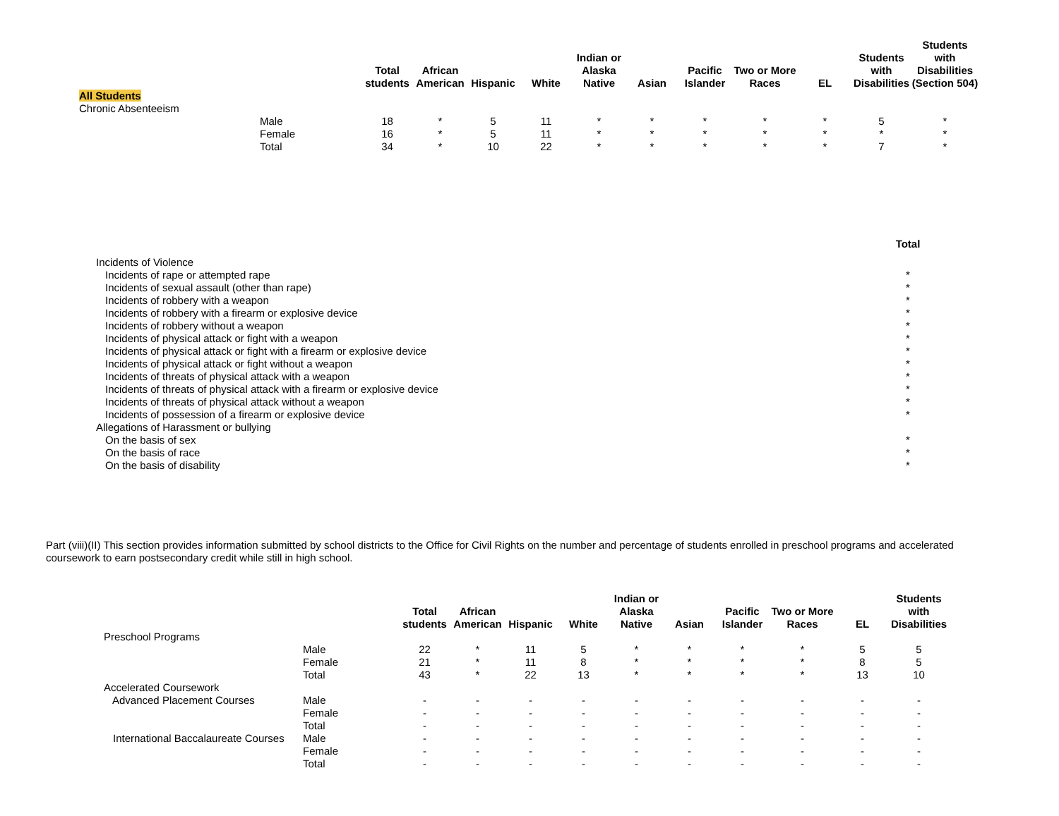| | | Total students | African American | Hispanic | White | Indian or Alaska Native | Asian | Pacific Islander | Two or More Races | EL | Students with Disabilities | Students with Disabilities (Section 504) |
| --- | --- | --- | --- | --- | --- | --- | --- | --- | --- | --- | --- | --- |
| All Students | | | | | | | | | | | | |
| Chronic Absenteeism | | | | | | | | | | | | |
| | Male | 18 | * | 5 | 11 | * | * | * | * | * | 5 | * |
| | Female | 16 | * | 5 | 11 | * | * | * | * | * | * | * |
| | Total | 34 | * | 10 | 22 | * | * | * | * | * | 7 | * |
| | Total |
| --- | --- |
| Incidents of Violence | |
| Incidents of rape or attempted rape | * |
| Incidents of sexual assault (other than rape) | * |
| Incidents of robbery with a weapon | * |
| Incidents of robbery with a firearm or explosive device | * |
| Incidents of robbery without a weapon | * |
| Incidents of physical attack or fight with a weapon | * |
| Incidents of physical attack or fight with a firearm or explosive device | * |
| Incidents of physical attack or fight without a weapon | * |
| Incidents of threats of physical attack with a weapon | * |
| Incidents of threats of physical attack with a firearm or explosive device | * |
| Incidents of threats of physical attack without a weapon | * |
| Incidents of possession of a firearm or explosive device | * |
| Allegations of Harassment or bullying | |
| On the basis of sex | * |
| On the basis of race | * |
| On the basis of disability | * |
Part (viii)(II) This section provides information submitted by school districts to the Office for Civil Rights on the number and percentage of students enrolled in preschool programs and accelerated coursework to earn postsecondary credit while still in high school.
| | | Total students | African American | Hispanic | White | Indian or Alaska Native | Asian | Pacific Islander | Two or More Races | EL | Students with Disabilities |
| --- | --- | --- | --- | --- | --- | --- | --- | --- | --- | --- | --- |
| Preschool Programs | | | | | | | | | | | |
| | Male | 22 | * | 11 | 5 | * | * | * | * | 5 | 5 |
| | Female | 21 | * | 11 | 8 | * | * | * | * | 8 | 5 |
| | Total | 43 | * | 22 | 13 | * | * | * | * | 13 | 10 |
| Accelerated Coursework | | | | | | | | | | | |
| Advanced Placement Courses | Male | - | - | - | - | - | - | - | - | - | - |
| | Female | - | - | - | - | - | - | - | - | - | - |
| | Total | - | - | - | - | - | - | - | - | - | - |
| International Baccalaureate Courses | Male | - | - | - | - | - | - | - | - | - | - |
| | Female | - | - | - | - | - | - | - | - | - | - |
| | Total | - | - | - | - | - | - | - | - | - | - |